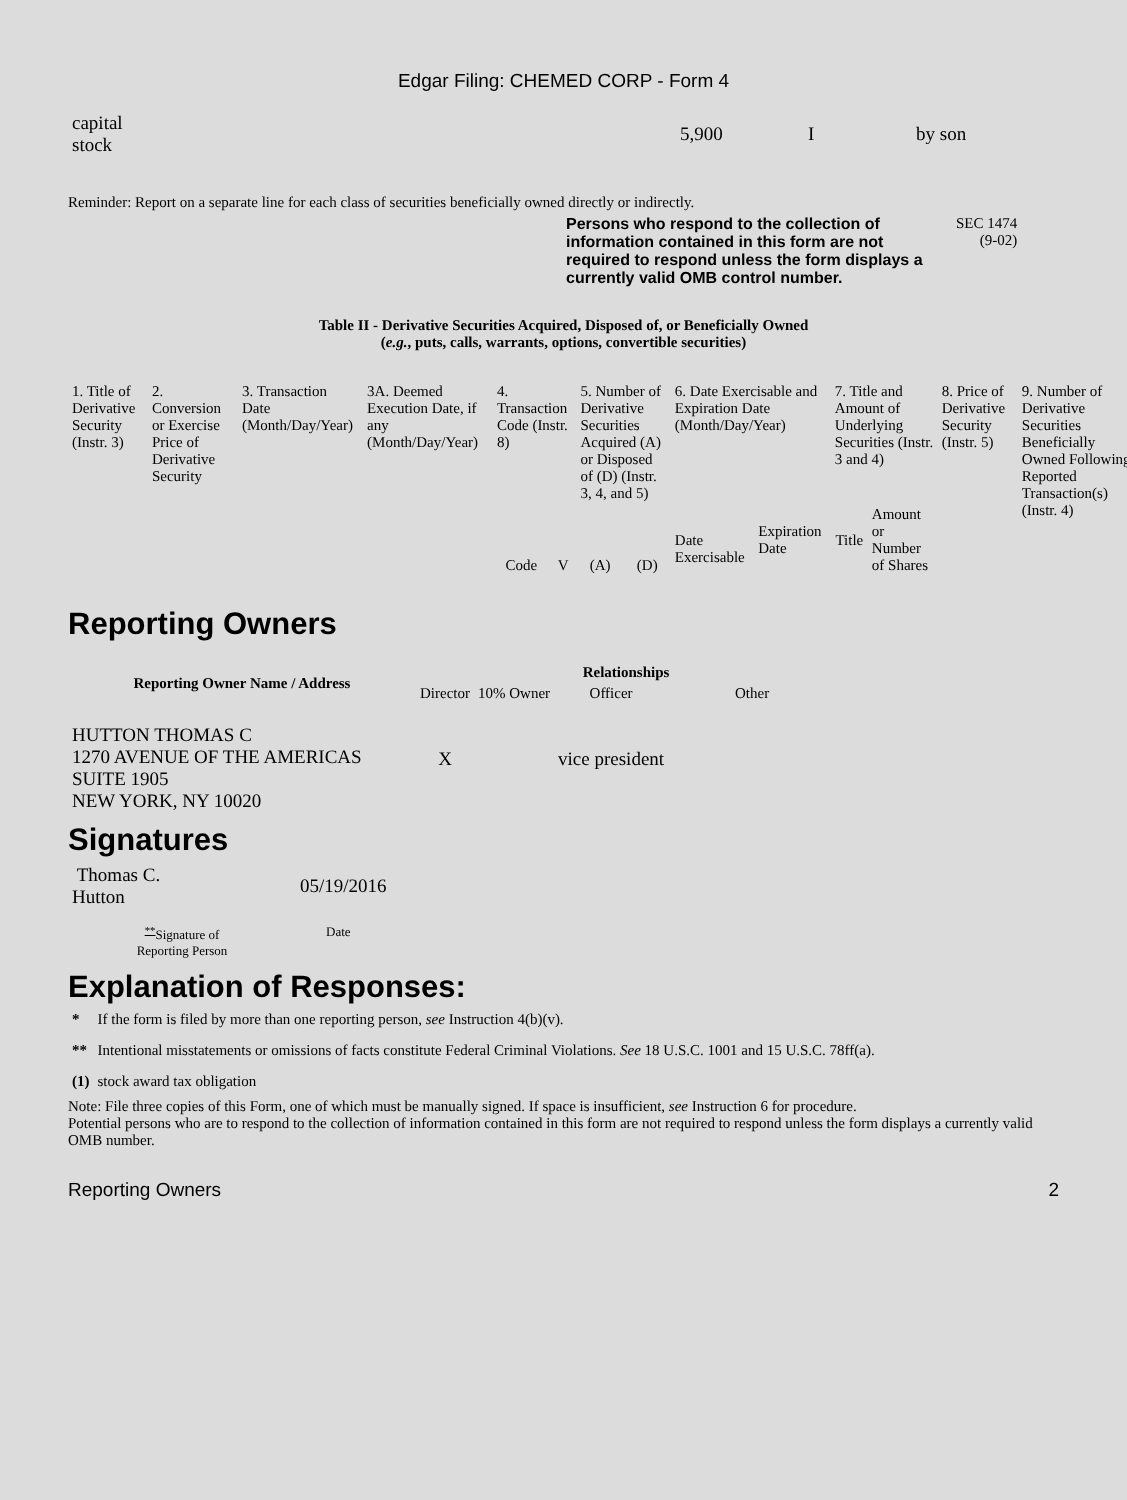Edgar Filing: CHEMED CORP - Form 4
| capital stock | 5,900 | I | by son |
Reminder: Report on a separate line for each class of securities beneficially owned directly or indirectly.
Persons who respond to the collection of information contained in this form are not required to respond unless the form displays a currently valid OMB control number.
SEC 1474
(9-02)
Table II - Derivative Securities Acquired, Disposed of, or Beneficially Owned
(e.g., puts, calls, warrants, options, convertible securities)
| 1. Title of Derivative Security (Instr. 3) | 2. Conversion or Exercise Price of Derivative Security | 3. Transaction Date (Month/Day/Year) | 3A. Deemed Execution Date, if any (Month/Day/Year) | 4. Transaction Code (Instr. 8) | | 5. Number of Derivative Securities Acquired (A) or Disposed of (D) (Instr. 3, 4, and 5) | | 6. Date Exercisable and Expiration Date (Month/Day/Year) | | 7. Title and Amount of Underlying Securities (Instr. 3 and 4) | | 8. Price of Derivative Security (Instr. 5) | 9. Number of Derivative Securities Beneficially Owned Following Reported Transaction(s) (Instr. 4) |
| --- | --- | --- | --- | --- | --- | --- | --- | --- | --- | --- | --- | --- | --- |
| | | | | Code | V | (A) | (D) | Date Exercisable | Expiration Date | Title | Amount or Number of Shares | | |
Reporting Owners
| Reporting Owner Name / Address | Relationships | | | |
| --- | --- | --- | --- | --- |
| | Director | 10% Owner | Officer | Other |
| HUTTON THOMAS C 1270 AVENUE OF THE AMERICAS SUITE 1905 NEW YORK, NY 10020 | X | | vice president | |
Signatures
| Thomas C. Hutton | 05/19/2016 |
| <sup>**</sup> Signature of Reporting Person | Date |
Explanation of Responses:
| * | If the form is filed by more than one reporting person, see Instruction 4(b)(v). |
| ** | Intentional misstatements or omissions of facts constitute Federal Criminal Violations. See 18 U.S.C. 1001 and 15 U.S.C. 78ff(a). |
| (1) | stock award tax obligation |
Note: File three copies of this Form, one of which must be manually signed. If space is insufficient, see Instruction 6 for procedure.
Potential persons who are to respond to the collection of information contained in this form are not required to respond unless the form displays a currently valid OMB number.
Reporting Owners 2